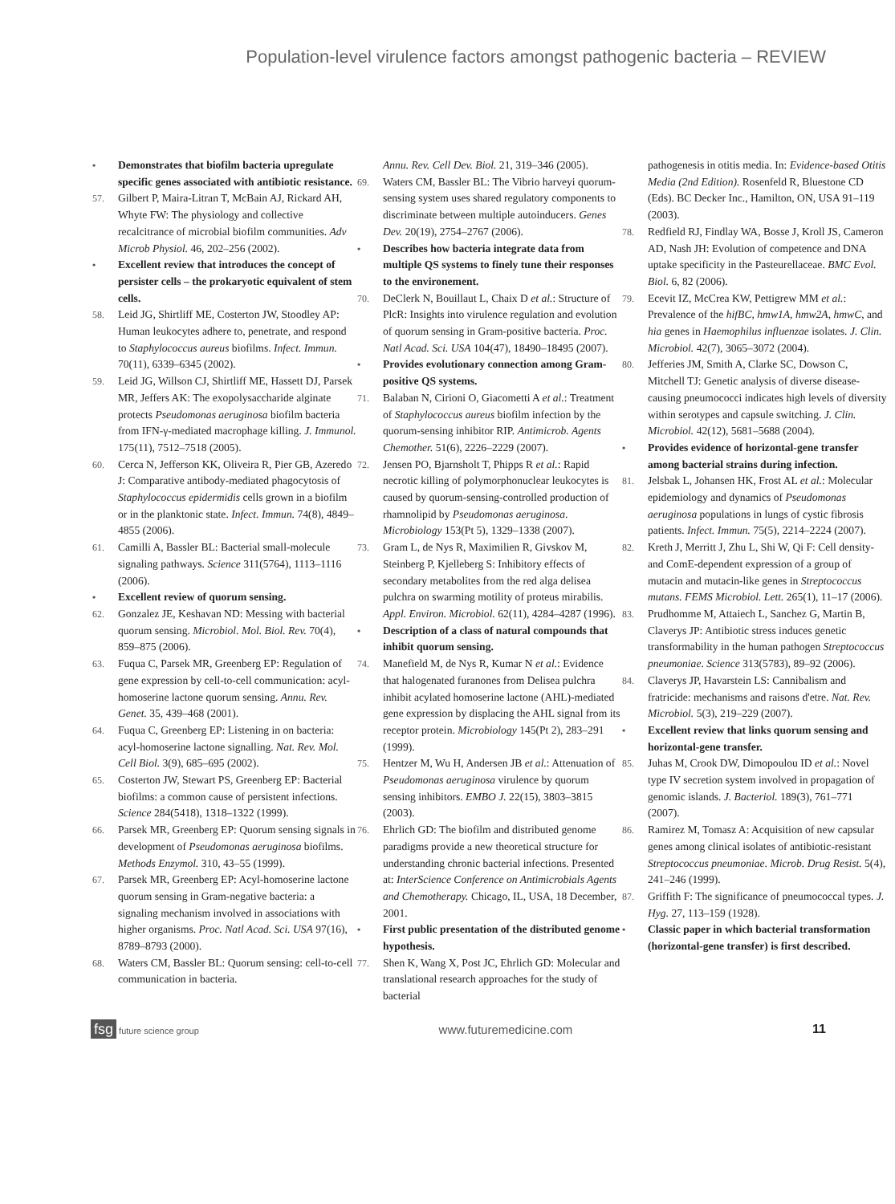Population-level virulence factors amongst pathogenic bacteria – REVIEW
• Demonstrates that biofilm bacteria upregulate specific genes associated with antibiotic resistance.
57. Gilbert P, Maira-Litran T, McBain AJ, Rickard AH, Whyte FW: The physiology and collective recalcitrance of microbial biofilm communities. Adv Microb Physiol. 46, 202–256 (2002).
• Excellent review that introduces the concept of persister cells – the prokaryotic equivalent of stem cells.
58. Leid JG, Shirtliff ME, Costerton JW, Stoodley AP: Human leukocytes adhere to, penetrate, and respond to Staphylococcus aureus biofilms. Infect. Immun. 70(11), 6339–6345 (2002).
59. Leid JG, Willson CJ, Shirtliff ME, Hassett DJ, Parsek MR, Jeffers AK: The exopolysaccharide alginate protects Pseudomonas aeruginosa biofilm bacteria from IFN-γ-mediated macrophage killing. J. Immunol. 175(11), 7512–7518 (2005).
60. Cerca N, Jefferson KK, Oliveira R, Pier GB, Azeredo J: Comparative antibody-mediated phagocytosis of Staphylococcus epidermidis cells grown in a biofilm or in the planktonic state. Infect. Immun. 74(8), 4849–4855 (2006).
61. Camilli A, Bassler BL: Bacterial small-molecule signaling pathways. Science 311(5764), 1113–1116 (2006).
• Excellent review of quorum sensing.
62. Gonzalez JE, Keshavan ND: Messing with bacterial quorum sensing. Microbiol. Mol. Biol. Rev. 70(4), 859–875 (2006).
63. Fuqua C, Parsek MR, Greenberg EP: Regulation of gene expression by cell-to-cell communication: acyl-homoserine lactone quorum sensing. Annu. Rev. Genet. 35, 439–468 (2001).
64. Fuqua C, Greenberg EP: Listening in on bacteria: acyl-homoserine lactone signalling. Nat. Rev. Mol. Cell Biol. 3(9), 685–695 (2002).
65. Costerton JW, Stewart PS, Greenberg EP: Bacterial biofilms: a common cause of persistent infections. Science 284(5418), 1318–1322 (1999).
66. Parsek MR, Greenberg EP: Quorum sensing signals in development of Pseudomonas aeruginosa biofilms. Methods Enzymol. 310, 43–55 (1999).
67. Parsek MR, Greenberg EP: Acyl-homoserine lactone quorum sensing in Gram-negative bacteria: a signaling mechanism involved in associations with higher organisms. Proc. Natl Acad. Sci. USA 97(16), 8789–8793 (2000).
68. Waters CM, Bassler BL: Quorum sensing: cell-to-cell communication in bacteria.
Annu. Rev. Cell Dev. Biol. 21, 319–346 (2005).
69. Waters CM, Bassler BL: The Vibrio harveyi quorum-sensing system uses shared regulatory components to discriminate between multiple autoinducers. Genes Dev. 20(19), 2754–2767 (2006).
• Describes how bacteria integrate data from multiple QS systems to finely tune their responses to the environement.
70. DeClerk N, Bouillaut L, Chaix D et al.: Structure of PlcR: Insights into virulence regulation and evolution of quorum sensing in Gram-positive bacteria. Proc. Natl Acad. Sci. USA 104(47), 18490–18495 (2007).
• Provides evolutionary connection among Gram-positive QS systems.
71. Balaban N, Cirioni O, Giacometti A et al.: Treatment of Staphylococcus aureus biofilm infection by the quorum-sensing inhibitor RIP. Antimicrob. Agents Chemother. 51(6), 2226–2229 (2007).
72. Jensen PO, Bjarnsholt T, Phipps R et al.: Rapid necrotic killing of polymorphonuclear leukocytes is caused by quorum-sensing-controlled production of rhamnolipid by Pseudomonas aeruginosa. Microbiology 153(Pt 5), 1329–1338 (2007).
73. Gram L, de Nys R, Maximilien R, Givskov M, Steinberg P, Kjelleberg S: Inhibitory effects of secondary metabolites from the red alga delisea pulchra on swarming motility of proteus mirabilis. Appl. Environ. Microbiol. 62(11), 4284–4287 (1996).
• Description of a class of natural compounds that inhibit quorum sensing.
74. Manefield M, de Nys R, Kumar N et al.: Evidence that halogenated furanones from Delisea pulchra inhibit acylated homoserine lactone (AHL)-mediated gene expression by displacing the AHL signal from its receptor protein. Microbiology 145(Pt 2), 283–291 (1999).
75. Hentzer M, Wu H, Andersen JB et al.: Attenuation of Pseudomonas aeruginosa virulence by quorum sensing inhibitors. EMBO J. 22(15), 3803–3815 (2003).
76. Ehrlich GD: The biofilm and distributed genome paradigms provide a new theoretical structure for understanding chronic bacterial infections. Presented at: InterScience Conference on Antimicrobials Agents and Chemotherapy. Chicago, IL, USA, 18 December, 2001.
• First public presentation of the distributed genome hypothesis.
77. Shen K, Wang X, Post JC, Ehrlich GD: Molecular and translational research approaches for the study of bacterial
pathogenesis in otitis media. In: Evidence-based Otitis Media (2nd Edition). Rosenfeld R, Bluestone CD (Eds). BC Decker Inc., Hamilton, ON, USA 91–119 (2003).
78. Redfield RJ, Findlay WA, Bosse J, Kroll JS, Cameron AD, Nash JH: Evolution of competence and DNA uptake specificity in the Pasteurellaceae. BMC Evol. Biol. 6, 82 (2006).
79. Ecevit IZ, McCrea KW, Pettigrew MM et al.: Prevalence of the hifBC, hmw1A, hmw2A, hmwC, and hia genes in Haemophilus influenzae isolates. J. Clin. Microbiol. 42(7), 3065–3072 (2004).
80. Jefferies JM, Smith A, Clarke SC, Dowson C, Mitchell TJ: Genetic analysis of diverse disease-causing pneumococci indicates high levels of diversity within serotypes and capsule switching. J. Clin. Microbiol. 42(12), 5681–5688 (2004).
• Provides evidence of horizontal-gene transfer among bacterial strains during infection.
81. Jelsbak L, Johansen HK, Frost AL et al.: Molecular epidemiology and dynamics of Pseudomonas aeruginosa populations in lungs of cystic fibrosis patients. Infect. Immun. 75(5), 2214–2224 (2007).
82. Kreth J, Merritt J, Zhu L, Shi W, Qi F: Cell density- and ComE-dependent expression of a group of mutacin and mutacin-like genes in Streptococcus mutans. FEMS Microbiol. Lett. 265(1), 11–17 (2006).
83. Prudhomme M, Attaiech L, Sanchez G, Martin B, Claverys JP: Antibiotic stress induces genetic transformability in the human pathogen Streptococcus pneumoniae. Science 313(5783), 89–92 (2006).
84. Claverys JP, Havarstein LS: Cannibalism and fratricide: mechanisms and raisons d'etre. Nat. Rev. Microbiol. 5(3), 219–229 (2007).
• Excellent review that links quorum sensing and horizontal-gene transfer.
85. Juhas M, Crook DW, Dimopoulou ID et al.: Novel type IV secretion system involved in propagation of genomic islands. J. Bacteriol. 189(3), 761–771 (2007).
86. Ramirez M, Tomasz A: Acquisition of new capsular genes among clinical isolates of antibiotic-resistant Streptococcus pneumoniae. Microb. Drug Resist. 5(4), 241–246 (1999).
87. Griffith F: The significance of pneumococcal types. J. Hyg. 27, 113–159 (1928).
• Classic paper in which bacterial transformation (horizontal-gene transfer) is first described.
fsg future science group www.futuremedicine.com 11